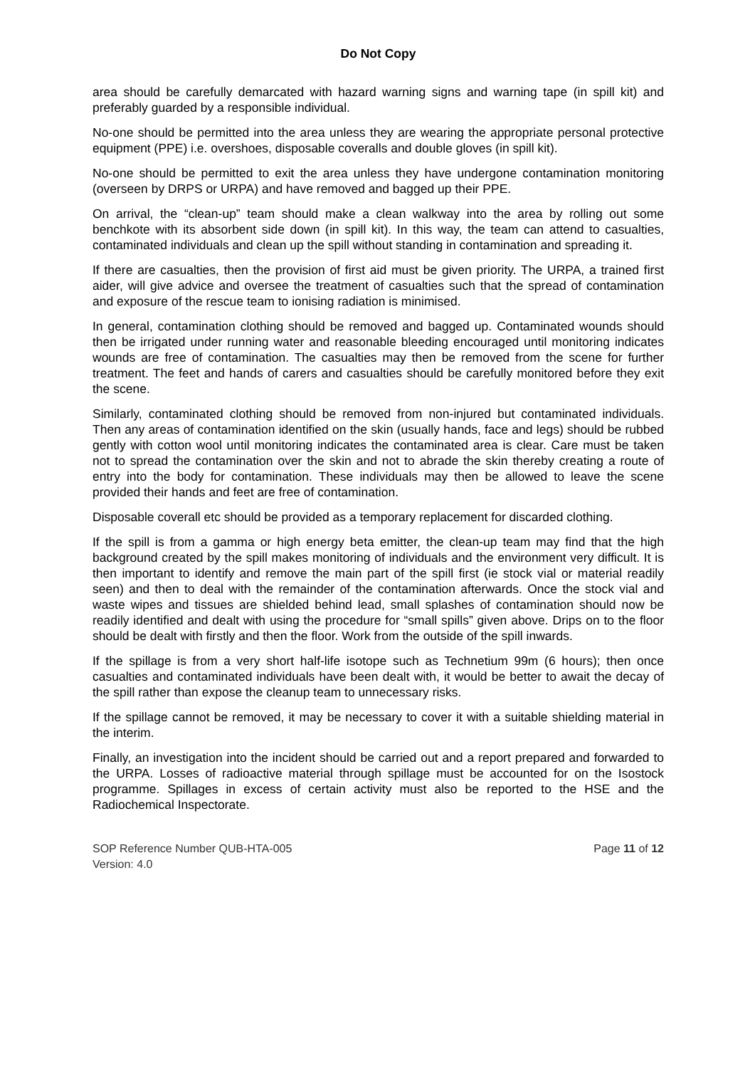Do Not Copy
area should be carefully demarcated with hazard warning signs and warning tape (in spill kit) and preferably guarded by a responsible individual.
No-one should be permitted into the area unless they are wearing the appropriate personal protective equipment (PPE) i.e. overshoes, disposable coveralls and double gloves (in spill kit).
No-one should be permitted to exit the area unless they have undergone contamination monitoring (overseen by DRPS or URPA) and have removed and bagged up their PPE.
On arrival, the “clean-up” team should make a clean walkway into the area by rolling out some benchkote with its absorbent side down (in spill kit). In this way, the team can attend to casualties, contaminated individuals and clean up the spill without standing in contamination and spreading it.
If there are casualties, then the provision of first aid must be given priority. The URPA, a trained first aider, will give advice and oversee the treatment of casualties such that the spread of contamination and exposure of the rescue team to ionising radiation is minimised.
In general, contamination clothing should be removed and bagged up. Contaminated wounds should then be irrigated under running water and reasonable bleeding encouraged until monitoring indicates wounds are free of contamination. The casualties may then be removed from the scene for further treatment. The feet and hands of carers and casualties should be carefully monitored before they exit the scene.
Similarly, contaminated clothing should be removed from non-injured but contaminated individuals. Then any areas of contamination identified on the skin (usually hands, face and legs) should be rubbed gently with cotton wool until monitoring indicates the contaminated area is clear. Care must be taken not to spread the contamination over the skin and not to abrade the skin thereby creating a route of entry into the body for contamination. These individuals may then be allowed to leave the scene provided their hands and feet are free of contamination.
Disposable coverall etc should be provided as a temporary replacement for discarded clothing.
If the spill is from a gamma or high energy beta emitter, the clean-up team may find that the high background created by the spill makes monitoring of individuals and the environment very difficult. It is then important to identify and remove the main part of the spill first (ie stock vial or material readily seen) and then to deal with the remainder of the contamination afterwards. Once the stock vial and waste wipes and tissues are shielded behind lead, small splashes of contamination should now be readily identified and dealt with using the procedure for “small spills” given above. Drips on to the floor should be dealt with firstly and then the floor. Work from the outside of the spill inwards.
If the spillage is from a very short half-life isotope such as Technetium 99m (6 hours); then once casualties and contaminated individuals have been dealt with, it would be better to await the decay of the spill rather than expose the cleanup team to unnecessary risks.
If the spillage cannot be removed, it may be necessary to cover it with a suitable shielding material in the interim.
Finally, an investigation into the incident should be carried out and a report prepared and forwarded to the URPA. Losses of radioactive material through spillage must be accounted for on the Isostock programme. Spillages in excess of certain activity must also be reported to the HSE and the Radiochemical Inspectorate.
SOP Reference Number QUB-HTA-005 Page 11 of 12
Version: 4.0